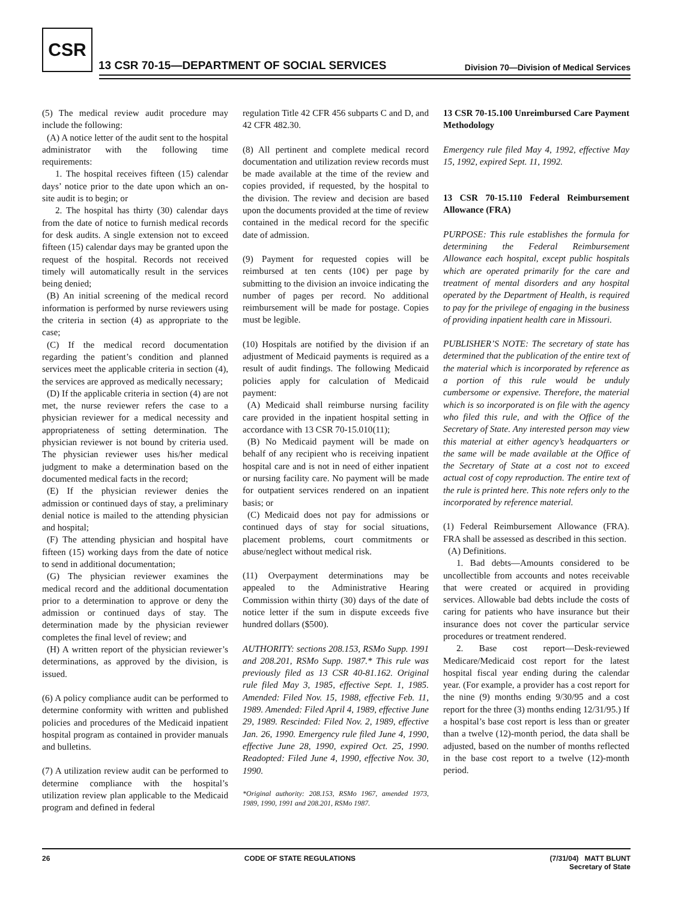CSR
13 CSR 70-15—DEPARTMENT OF SOCIAL SERVICES
Division 70—Division of Medical Services
(5) The medical review audit procedure may include the following:
(A) A notice letter of the audit sent to the hospital administrator with the following time requirements:
1. The hospital receives fifteen (15) calendar days’ notice prior to the date upon which an on-site audit is to begin; or
2. The hospital has thirty (30) calendar days from the date of notice to furnish medical records for desk audits. A single extension not to exceed fifteen (15) calendar days may be granted upon the request of the hospital. Records not received timely will automatically result in the services being denied;
(B) An initial screening of the medical record information is performed by nurse reviewers using the criteria in section (4) as appropriate to the case;
(C) If the medical record documentation regarding the patient’s condition and planned services meet the applicable criteria in section (4), the services are approved as medically necessary;
(D) If the applicable criteria in section (4) are not met, the nurse reviewer refers the case to a physician reviewer for a medical necessity and appropriateness of setting determination. The physician reviewer is not bound by criteria used. The physician reviewer uses his/her medical judgment to make a determination based on the documented medical facts in the record;
(E) If the physician reviewer denies the admission or continued days of stay, a preliminary denial notice is mailed to the attending physician and hospital;
(F) The attending physician and hospital have fifteen (15) working days from the date of notice to send in additional documentation;
(G) The physician reviewer examines the medical record and the additional documentation prior to a determination to approve or deny the admission or continued days of stay. The determination made by the physician reviewer completes the final level of review; and
(H) A written report of the physician reviewer’s determinations, as approved by the division, is issued.
(6) A policy compliance audit can be performed to determine conformity with written and published policies and procedures of the Medicaid inpatient hospital program as contained in provider manuals and bulletins.
(7) A utilization review audit can be performed to determine compliance with the hospital’s utilization review plan applicable to the Medicaid program and defined in federal
regulation Title 42 CFR 456 subparts C and D, and 42 CFR 482.30.
(8) All pertinent and complete medical record documentation and utilization review records must be made available at the time of the review and copies provided, if requested, by the hospital to the division. The review and decision are based upon the documents provided at the time of review contained in the medical record for the specific date of admission.
(9) Payment for requested copies will be reimbursed at ten cents (10¢) per page by submitting to the division an invoice indicating the number of pages per record. No additional reimbursement will be made for postage. Copies must be legible.
(10) Hospitals are notified by the division if an adjustment of Medicaid payments is required as a result of audit findings. The following Medicaid policies apply for calculation of Medicaid payment:
(A) Medicaid shall reimburse nursing facility care provided in the inpatient hospital setting in accordance with 13 CSR 70-15.010(11);
(B) No Medicaid payment will be made on behalf of any recipient who is receiving inpatient hospital care and is not in need of either inpatient or nursing facility care. No payment will be made for outpatient services rendered on an inpatient basis; or
(C) Medicaid does not pay for admissions or continued days of stay for social situations, placement problems, court commitments or abuse/neglect without medical risk.
(11) Overpayment determinations may be appealed to the Administrative Hearing Commission within thirty (30) days of the date of notice letter if the sum in dispute exceeds five hundred dollars ($500).
AUTHORITY: sections 208.153, RSMo Supp. 1991 and 208.201, RSMo Supp. 1987.* This rule was previously filed as 13 CSR 40-81.162. Original rule filed May 3, 1985, effective Sept. 1, 1985. Amended: Filed Nov. 15, 1988, effective Feb. 11, 1989. Amended: Filed April 4, 1989, effective June 29, 1989. Rescinded: Filed Nov. 2, 1989, effective Jan. 26, 1990. Emergency rule filed June 4, 1990, effective June 28, 1990, expired Oct. 25, 1990. Readopted: Filed June 4, 1990, effective Nov. 30, 1990.
*Original authority: 208.153, RSMo 1967, amended 1973, 1989, 1990, 1991 and 208.201, RSMo 1987.
13 CSR 70-15.100 Unreimbursed Care Payment Methodology
Emergency rule filed May 4, 1992, effective May 15, 1992, expired Sept. 11, 1992.
13 CSR 70-15.110 Federal Reimbursement Allowance (FRA)
PURPOSE: This rule establishes the formula for determining the Federal Reimbursement Allowance each hospital, except public hospitals which are operated primarily for the care and treatment of mental disorders and any hospital operated by the Department of Health, is required to pay for the privilege of engaging in the business of providing inpatient health care in Missouri.
PUBLISHER’S NOTE: The secretary of state has determined that the publication of the entire text of the material which is incorporated by reference as a portion of this rule would be unduly cumbersome or expensive. Therefore, the material which is so incorporated is on file with the agency who filed this rule, and with the Office of the Secretary of State. Any interested person may view this material at either agency’s headquarters or the same will be made available at the Office of the Secretary of State at a cost not to exceed actual cost of copy reproduction. The entire text of the rule is printed here. This note refers only to the incorporated by reference material.
(1) Federal Reimbursement Allowance (FRA). FRA shall be assessed as described in this section.
(A) Definitions.
1. Bad debts—Amounts considered to be uncollectible from accounts and notes receivable that were created or acquired in providing services. Allowable bad debts include the costs of caring for patients who have insurance but their insurance does not cover the particular service procedures or treatment rendered.
2. Base cost report—Desk-reviewed Medicare/Medicaid cost report for the latest hospital fiscal year ending during the calendar year. (For example, a provider has a cost report for the nine (9) months ending 9/30/95 and a cost report for the three (3) months ending 12/31/95.) If a hospital’s base cost report is less than or greater than a twelve (12)-month period, the data shall be adjusted, based on the number of months reflected in the base cost report to a twelve (12)-month period.
26 CODE OF STATE REGULATIONS (7/31/04) MATT BLUNT
Secretary of State